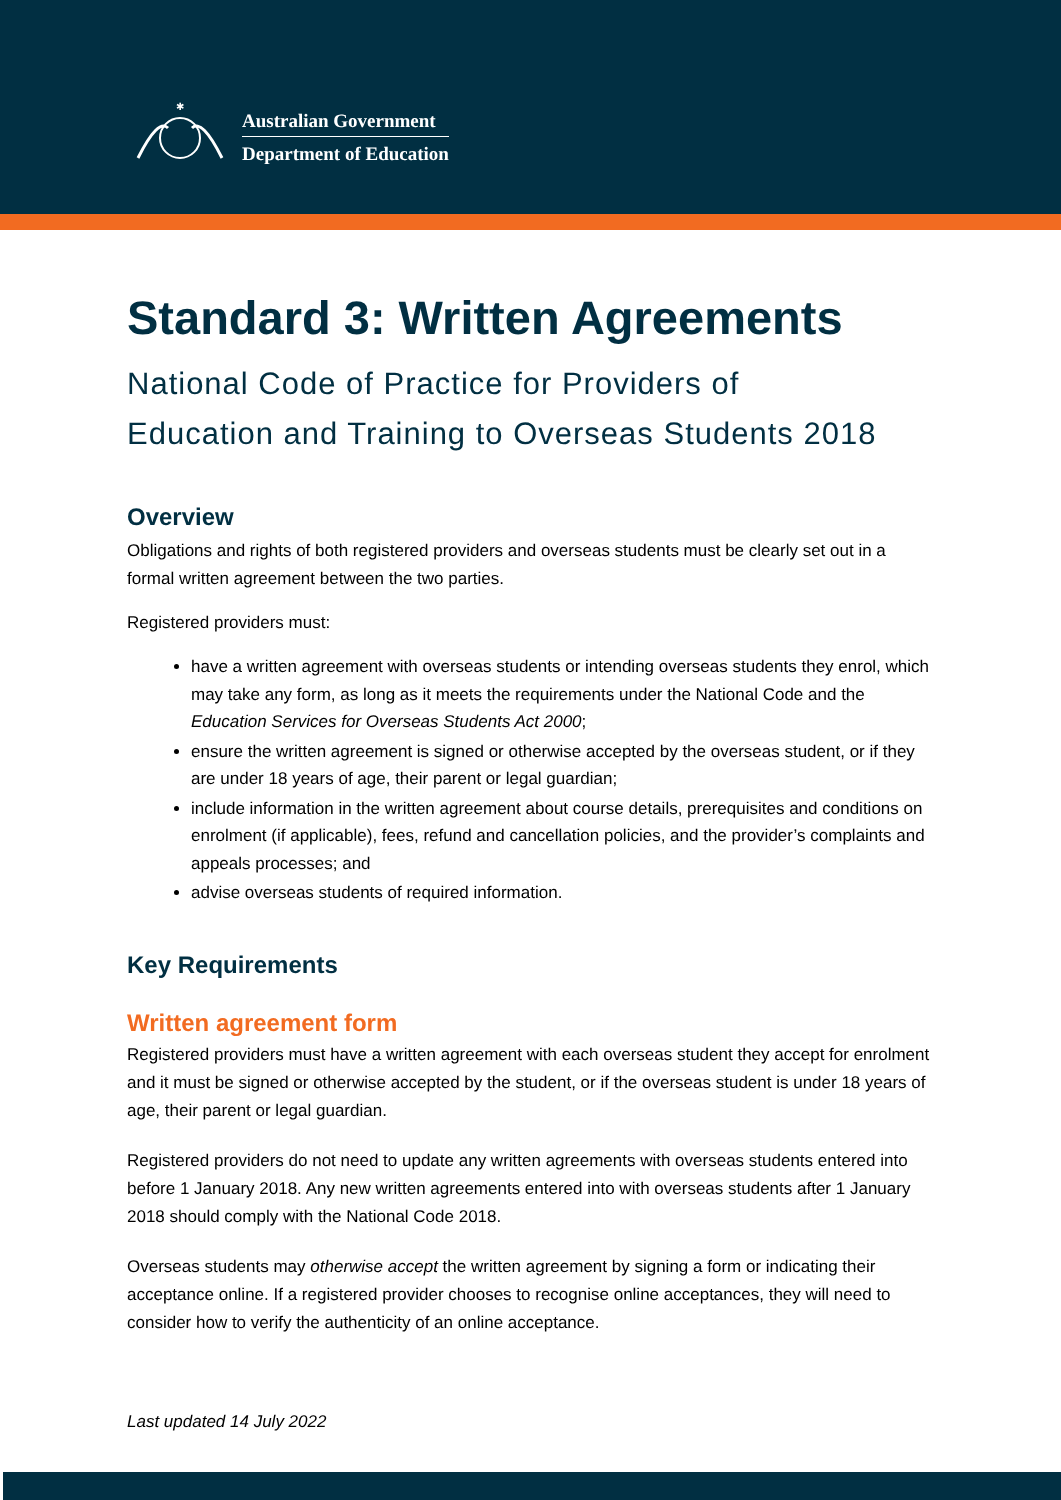✱
Australian Government
Department of Education
Standard 3: Written Agreements
National Code of Practice for Providers of
Education and Training to Overseas Students 2018
Overview
Obligations and rights of both registered providers and overseas students must be clearly set out in a formal written agreement between the two parties.
Registered providers must:
have a written agreement with overseas students or intending overseas students they enrol, which may take any form, as long as it meets the requirements under the National Code and the Education Services for Overseas Students Act 2000;
ensure the written agreement is signed or otherwise accepted by the overseas student, or if they are under 18 years of age, their parent or legal guardian;
include information in the written agreement about course details, prerequisites and conditions on enrolment (if applicable), fees, refund and cancellation policies, and the provider’s complaints and appeals processes; and
advise overseas students of required information.
Key Requirements
Written agreement form
Registered providers must have a written agreement with each overseas student they accept for enrolment and it must be signed or otherwise accepted by the student, or if the overseas student is under 18 years of age, their parent or legal guardian.
Registered providers do not need to update any written agreements with overseas students entered into before 1 January 2018. Any new written agreements entered into with overseas students after 1 January 2018 should comply with the National Code 2018.
Overseas students may otherwise accept the written agreement by signing a form or indicating their acceptance online. If a registered provider chooses to recognise online acceptances, they will need to consider how to verify the authenticity of an online acceptance.
Last updated 14 July 2022